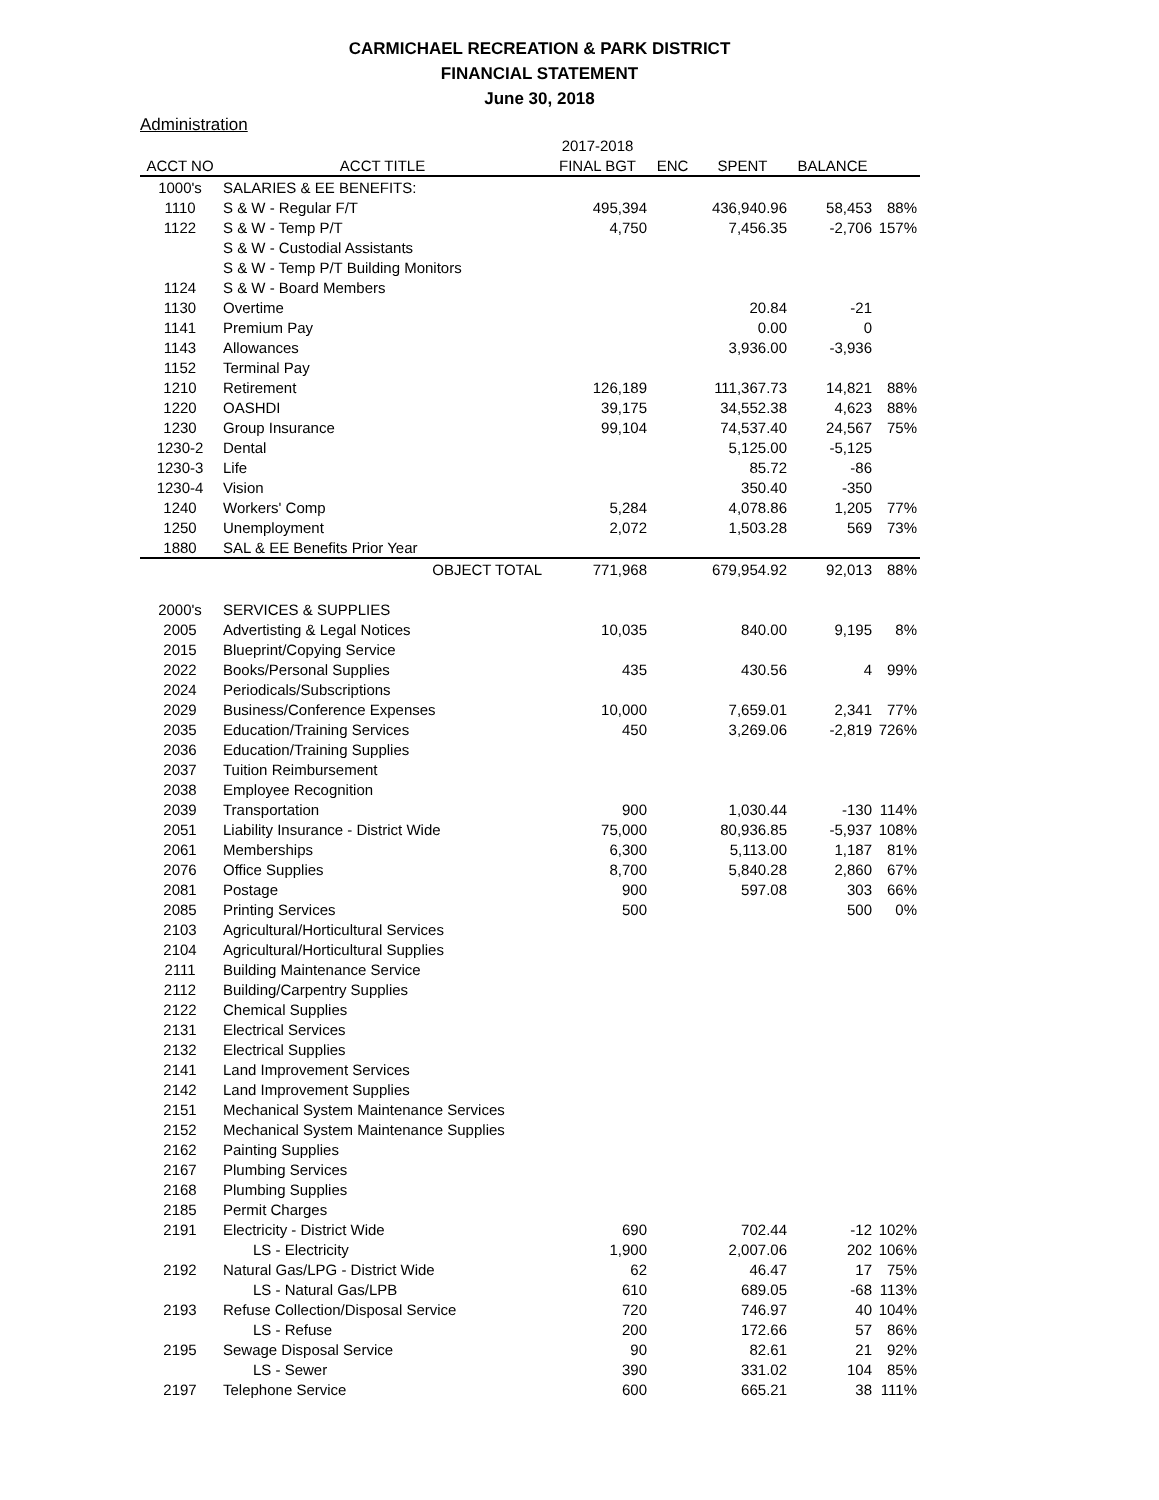CARMICHAEL RECREATION & PARK DISTRICT
FINANCIAL STATEMENT
June 30, 2018
Administration
| | | 2017-2018 | | | | |
| --- | --- | --- | --- | --- | --- | --- |
| ACCT NO | ACCT TITLE | FINAL BGT | ENC | SPENT | BALANCE | |
| 1000's | SALARIES & EE BENEFITS: | | | | | |
| 1110 | S & W - Regular F/T | 495,394 | | 436,940.96 | 58,453 | 88% |
| 1122 | S & W - Temp P/T | 4,750 | | 7,456.35 | -2,706 | 157% |
| | S & W - Custodial Assistants | | | | | |
| | S & W - Temp P/T Building Monitors | | | | | |
| 1124 | S & W - Board Members | | | | | |
| 1130 | Overtime | | | 20.84 | -21 | |
| 1141 | Premium Pay | | | 0.00 | 0 | |
| 1143 | Allowances | | | 3,936.00 | -3,936 | |
| 1152 | Terminal Pay | | | | | |
| 1210 | Retirement | 126,189 | | 111,367.73 | 14,821 | 88% |
| 1220 | OASHDI | 39,175 | | 34,552.38 | 4,623 | 88% |
| 1230 | Group Insurance | 99,104 | | 74,537.40 | 24,567 | 75% |
| 1230-2 | Dental | | | 5,125.00 | -5,125 | |
| 1230-3 | Life | | | 85.72 | -86 | |
| 1230-4 | Vision | | | 350.40 | -350 | |
| 1240 | Workers' Comp | 5,284 | | 4,078.86 | 1,205 | 77% |
| 1250 | Unemployment | 2,072 | | 1,503.28 | 569 | 73% |
| 1880 | SAL & EE Benefits Prior Year | | | | | |
| | OBJECT TOTAL | 771,968 | | 679,954.92 | 92,013 | 88% |
| 2000's | SERVICES & SUPPLIES | | | | | |
| 2005 | Advertisting & Legal Notices | 10,035 | | 840.00 | 9,195 | 8% |
| 2015 | Blueprint/Copying Service | | | | | |
| 2022 | Books/Personal Supplies | 435 | | 430.56 | 4 | 99% |
| 2024 | Periodicals/Subscriptions | | | | | |
| 2029 | Business/Conference Expenses | 10,000 | | 7,659.01 | 2,341 | 77% |
| 2035 | Education/Training Services | 450 | | 3,269.06 | -2,819 | 726% |
| 2036 | Education/Training Supplies | | | | | |
| 2037 | Tuition Reimbursement | | | | | |
| 2038 | Employee Recognition | | | | | |
| 2039 | Transportation | 900 | | 1,030.44 | -130 | 114% |
| 2051 | Liability Insurance - District Wide | 75,000 | | 80,936.85 | -5,937 | 108% |
| 2061 | Memberships | 6,300 | | 5,113.00 | 1,187 | 81% |
| 2076 | Office Supplies | 8,700 | | 5,840.28 | 2,860 | 67% |
| 2081 | Postage | 900 | | 597.08 | 303 | 66% |
| 2085 | Printing Services | 500 | | | 500 | 0% |
| 2103 | Agricultural/Horticultural Services | | | | | |
| 2104 | Agricultural/Horticultural Supplies | | | | | |
| 2111 | Building Maintenance Service | | | | | |
| 2112 | Building/Carpentry Supplies | | | | | |
| 2122 | Chemical Supplies | | | | | |
| 2131 | Electrical Services | | | | | |
| 2132 | Electrical Supplies | | | | | |
| 2141 | Land Improvement Services | | | | | |
| 2142 | Land Improvement Supplies | | | | | |
| 2151 | Mechanical System Maintenance Services | | | | | |
| 2152 | Mechanical System Maintenance Supplies | | | | | |
| 2162 | Painting Supplies | | | | | |
| 2167 | Plumbing Services | | | | | |
| 2168 | Plumbing Supplies | | | | | |
| 2185 | Permit Charges | | | | | |
| 2191 | Electricity - District Wide | 690 | | 702.44 | -12 | 102% |
| | LS - Electricity | 1,900 | | 2,007.06 | 202 | 106% |
| 2192 | Natural Gas/LPG - District Wide | 62 | | 46.47 | 17 | 75% |
| | LS - Natural Gas/LPB | 610 | | 689.05 | -68 | 113% |
| 2193 | Refuse Collection/Disposal Service | 720 | | 746.97 | 40 | 104% |
| | LS - Refuse | 200 | | 172.66 | 57 | 86% |
| 2195 | Sewage Disposal Service | 90 | | 82.61 | 21 | 92% |
| | LS - Sewer | 390 | | 331.02 | 104 | 85% |
| 2197 | Telephone Service | 600 | | 665.21 | 38 | 111% |